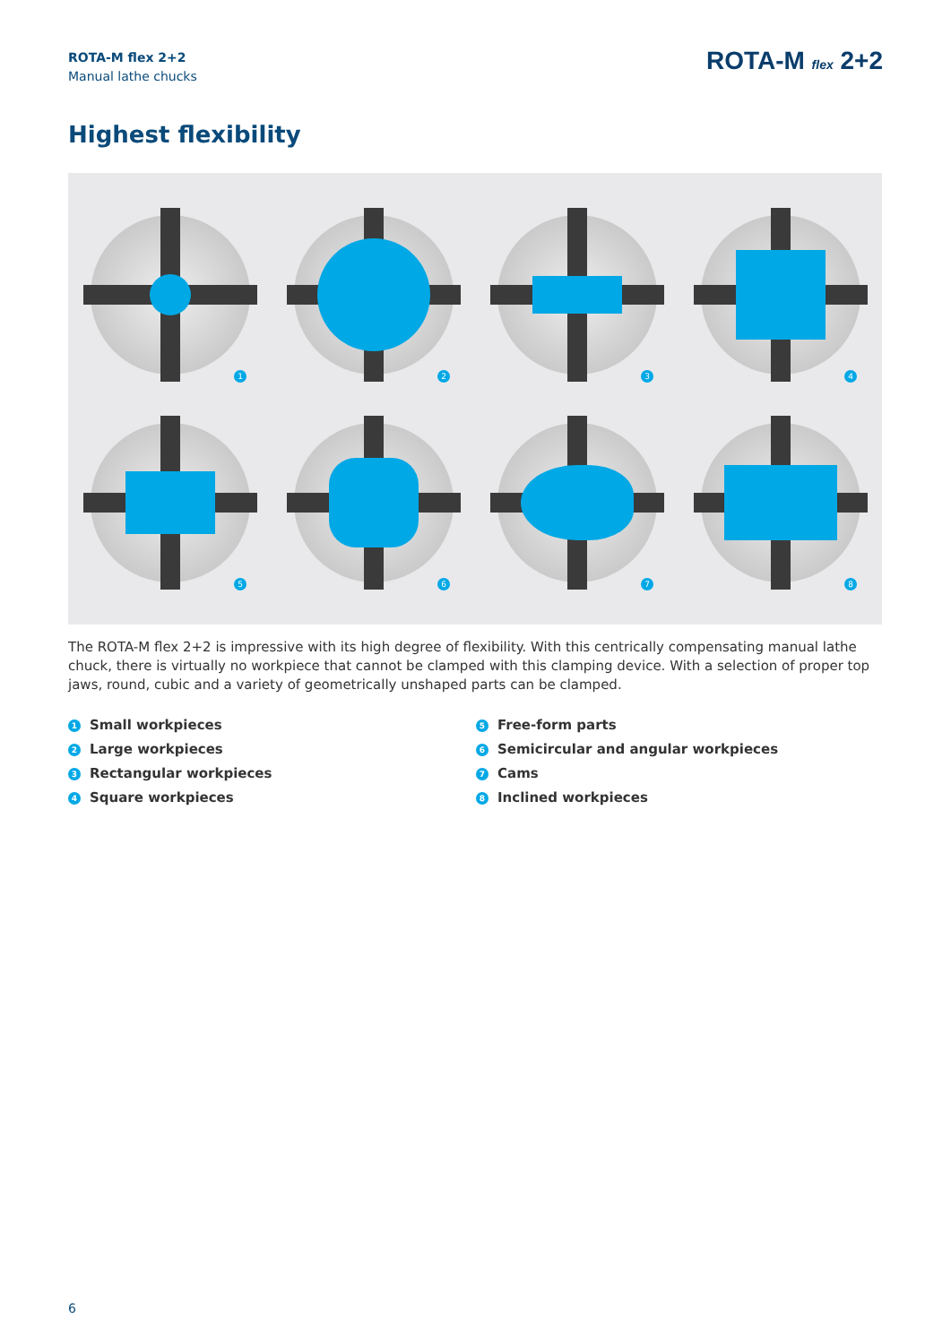ROTA-M flex 2+2
Manual lathe chucks
ROTA-M flex 2+2
Highest flexibility
1
2
3
4
5
6
7
8
The ROTA-M flex 2+2 is impressive with its high degree of flexibility. With this centrically compensating manual lathe chuck, there is virtually no workpiece that cannot be clamped with this clamping device. With a selection of proper top jaws, round, cubic and a variety of geometrically unshaped parts can be clamped.
1 Small workpieces
2 Large workpieces
3 Rectangular workpieces
4 Square workpieces
5 Free-form parts
6 Semicircular and angular workpieces
7 Cams
8 Inclined workpieces
6